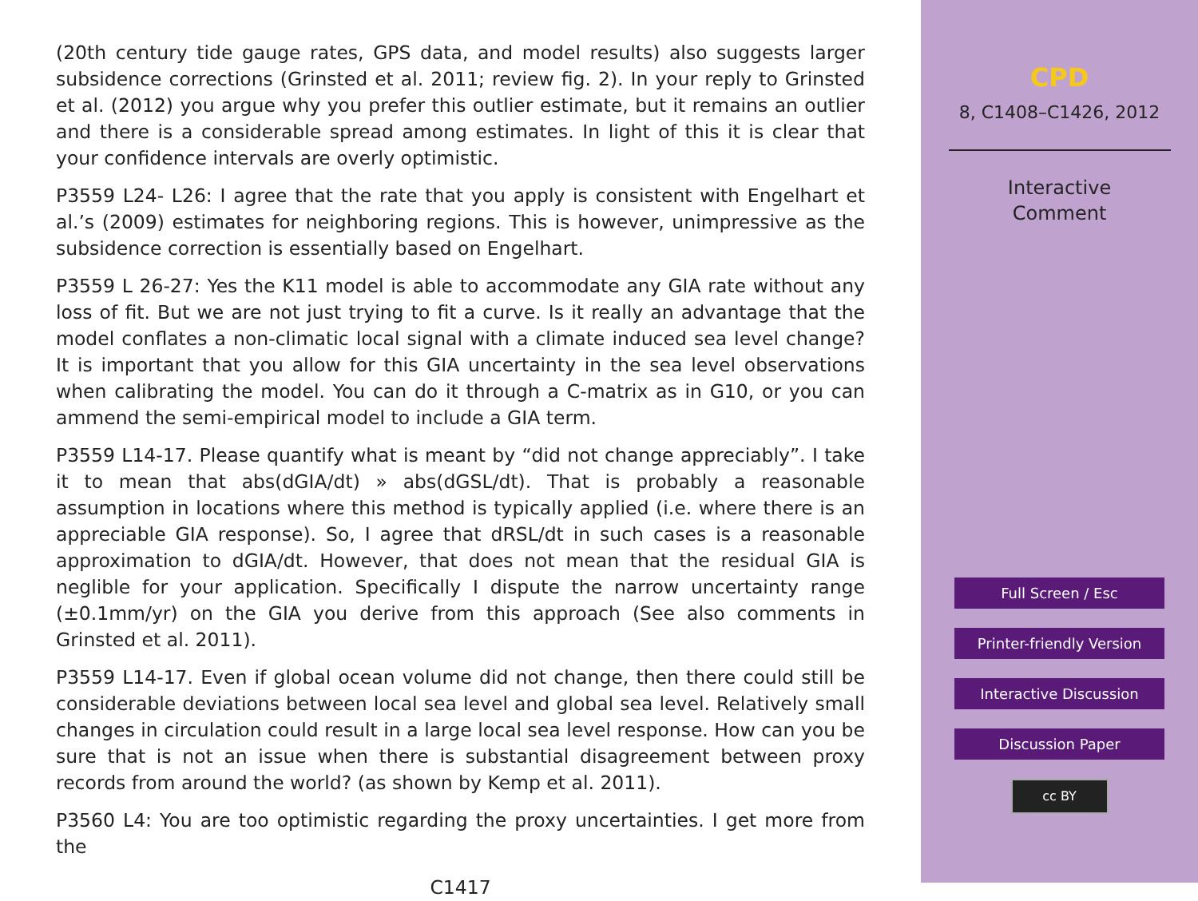(20th century tide gauge rates, GPS data, and model results) also suggests larger subsidence corrections (Grinsted et al. 2011; review fig. 2). In your reply to Grinsted et al. (2012) you argue why you prefer this outlier estimate, but it remains an outlier and there is a considerable spread among estimates. In light of this it is clear that your confidence intervals are overly optimistic.
P3559 L24- L26: I agree that the rate that you apply is consistent with Engelhart et al.’s (2009) estimates for neighboring regions. This is however, unimpressive as the subsidence correction is essentially based on Engelhart.
P3559 L 26-27: Yes the K11 model is able to accommodate any GIA rate without any loss of fit. But we are not just trying to fit a curve. Is it really an advantage that the model conflates a non-climatic local signal with a climate induced sea level change? It is important that you allow for this GIA uncertainty in the sea level observations when calibrating the model. You can do it through a C-matrix as in G10, or you can ammend the semi-empirical model to include a GIA term.
P3559 L14-17. Please quantify what is meant by “did not change appreciably”. I take it to mean that abs(dGIA/dt) » abs(dGSL/dt). That is probably a reasonable assumption in locations where this method is typically applied (i.e. where there is an appreciable GIA response). So, I agree that dRSL/dt in such cases is a reasonable approximation to dGIA/dt. However, that does not mean that the residual GIA is neglible for your application. Specifically I dispute the narrow uncertainty range (±0.1mm/yr) on the GIA you derive from this approach (See also comments in Grinsted et al. 2011).
P3559 L14-17. Even if global ocean volume did not change, then there could still be considerable deviations between local sea level and global sea level. Relatively small changes in circulation could result in a large local sea level response. How can you be sure that is not an issue when there is substantial disagreement between proxy records from around the world? (as shown by Kemp et al. 2011).
P3560 L4: You are too optimistic regarding the proxy uncertainties. I get more from the
C1417
CPD
8, C1408–C1426, 2012
Interactive
Comment
Full Screen / Esc
Printer-friendly Version
Interactive Discussion
Discussion Paper
cc BY